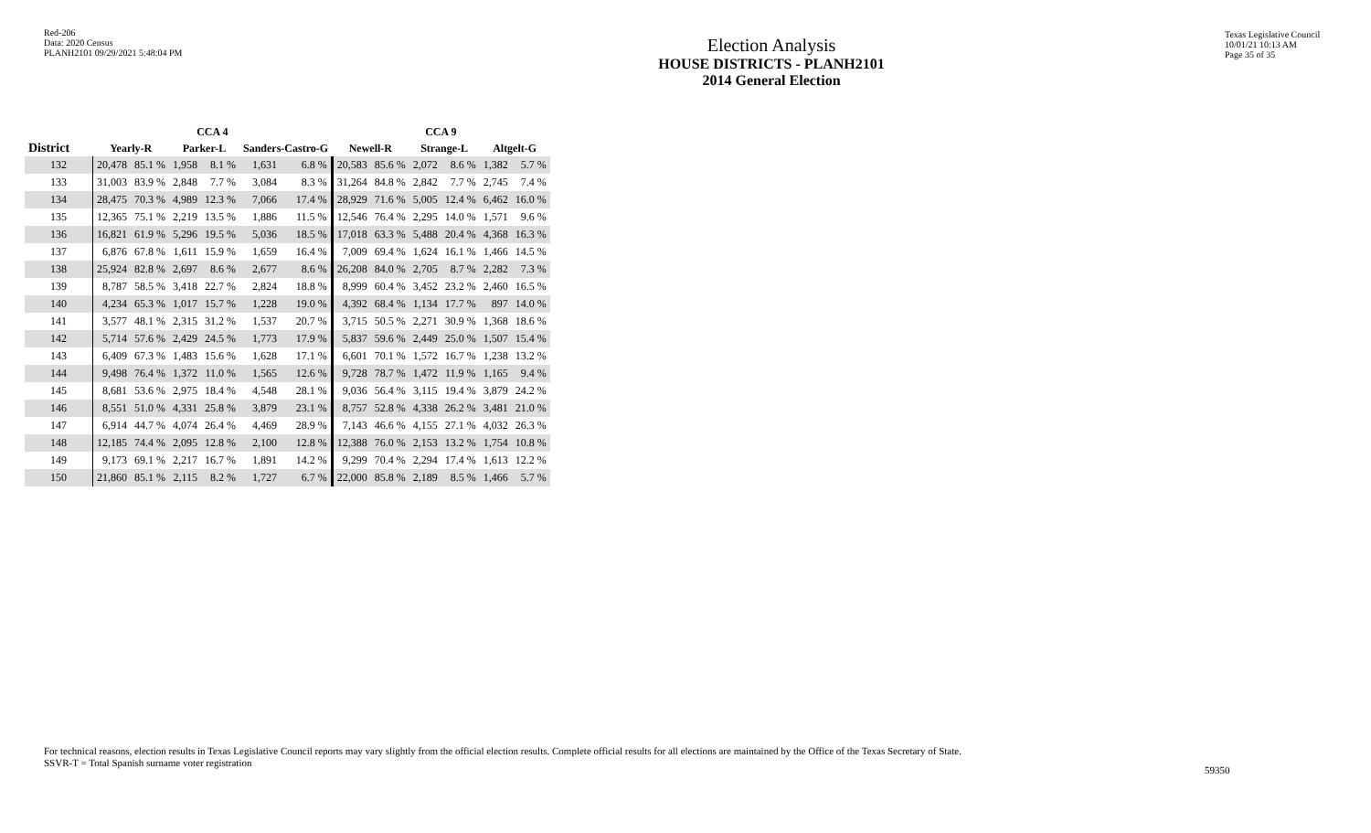Red-206
Data: 2020 Census
PLANH2101 09/29/2021 5:48:04 PM
Election Analysis
HOUSE DISTRICTS - PLANH2101
2014 General Election
Texas Legislative Council
10/01/21 10:13 AM
Page 35 of 35
| | CCA 4 | | | | | | CCA 9 | | | | | |
| --- | --- | --- | --- | --- | --- | --- | --- | --- | --- | --- | --- | --- |
| District | Yearly-R | | Parker-L | | Sanders-Castro-G | | Newell-R | | Strange-L | | Altgelt-G | |
| 132 | 20,478 | 85.1 % | 1,958 | 8.1 % | 1,631 | 6.8 % | 20,583 | 85.6 % | 2,072 | 8.6 % | 1,382 | 5.7 % |
| 133 | 31,003 | 83.9 % | 2,848 | 7.7 % | 3,084 | 8.3 % | 31,264 | 84.8 % | 2,842 | 7.7 % | 2,745 | 7.4 % |
| 134 | 28,475 | 70.3 % | 4,989 | 12.3 % | 7,066 | 17.4 % | 28,929 | 71.6 % | 5,005 | 12.4 % | 6,462 | 16.0 % |
| 135 | 12,365 | 75.1 % | 2,219 | 13.5 % | 1,886 | 11.5 % | 12,546 | 76.4 % | 2,295 | 14.0 % | 1,571 | 9.6 % |
| 136 | 16,821 | 61.9 % | 5,296 | 19.5 % | 5,036 | 18.5 % | 17,018 | 63.3 % | 5,488 | 20.4 % | 4,368 | 16.3 % |
| 137 | 6,876 | 67.8 % | 1,611 | 15.9 % | 1,659 | 16.4 % | 7,009 | 69.4 % | 1,624 | 16.1 % | 1,466 | 14.5 % |
| 138 | 25,924 | 82.8 % | 2,697 | 8.6 % | 2,677 | 8.6 % | 26,208 | 84.0 % | 2,705 | 8.7 % | 2,282 | 7.3 % |
| 139 | 8,787 | 58.5 % | 3,418 | 22.7 % | 2,824 | 18.8 % | 8,999 | 60.4 % | 3,452 | 23.2 % | 2,460 | 16.5 % |
| 140 | 4,234 | 65.3 % | 1,017 | 15.7 % | 1,228 | 19.0 % | 4,392 | 68.4 % | 1,134 | 17.7 % | 897 | 14.0 % |
| 141 | 3,577 | 48.1 % | 2,315 | 31.2 % | 1,537 | 20.7 % | 3,715 | 50.5 % | 2,271 | 30.9 % | 1,368 | 18.6 % |
| 142 | 5,714 | 57.6 % | 2,429 | 24.5 % | 1,773 | 17.9 % | 5,837 | 59.6 % | 2,449 | 25.0 % | 1,507 | 15.4 % |
| 143 | 6,409 | 67.3 % | 1,483 | 15.6 % | 1,628 | 17.1 % | 6,601 | 70.1 % | 1,572 | 16.7 % | 1,238 | 13.2 % |
| 144 | 9,498 | 76.4 % | 1,372 | 11.0 % | 1,565 | 12.6 % | 9,728 | 78.7 % | 1,472 | 11.9 % | 1,165 | 9.4 % |
| 145 | 8,681 | 53.6 % | 2,975 | 18.4 % | 4,548 | 28.1 % | 9,036 | 56.4 % | 3,115 | 19.4 % | 3,879 | 24.2 % |
| 146 | 8,551 | 51.0 % | 4,331 | 25.8 % | 3,879 | 23.1 % | 8,757 | 52.8 % | 4,338 | 26.2 % | 3,481 | 21.0 % |
| 147 | 6,914 | 44.7 % | 4,074 | 26.4 % | 4,469 | 28.9 % | 7,143 | 46.6 % | 4,155 | 27.1 % | 4,032 | 26.3 % |
| 148 | 12,185 | 74.4 % | 2,095 | 12.8 % | 2,100 | 12.8 % | 12,388 | 76.0 % | 2,153 | 13.2 % | 1,754 | 10.8 % |
| 149 | 9,173 | 69.1 % | 2,217 | 16.7 % | 1,891 | 14.2 % | 9,299 | 70.4 % | 2,294 | 17.4 % | 1,613 | 12.2 % |
| 150 | 21,860 | 85.1 % | 2,115 | 8.2 % | 1,727 | 6.7 % | 22,000 | 85.8 % | 2,189 | 8.5 % | 1,466 | 5.7 % |
For technical reasons, election results in Texas Legislative Council reports may vary slightly from the official election results. Complete official results for all elections are maintained by the Office of the Texas Secretary of State.
SSVR-T = Total Spanish surname voter registration
59350